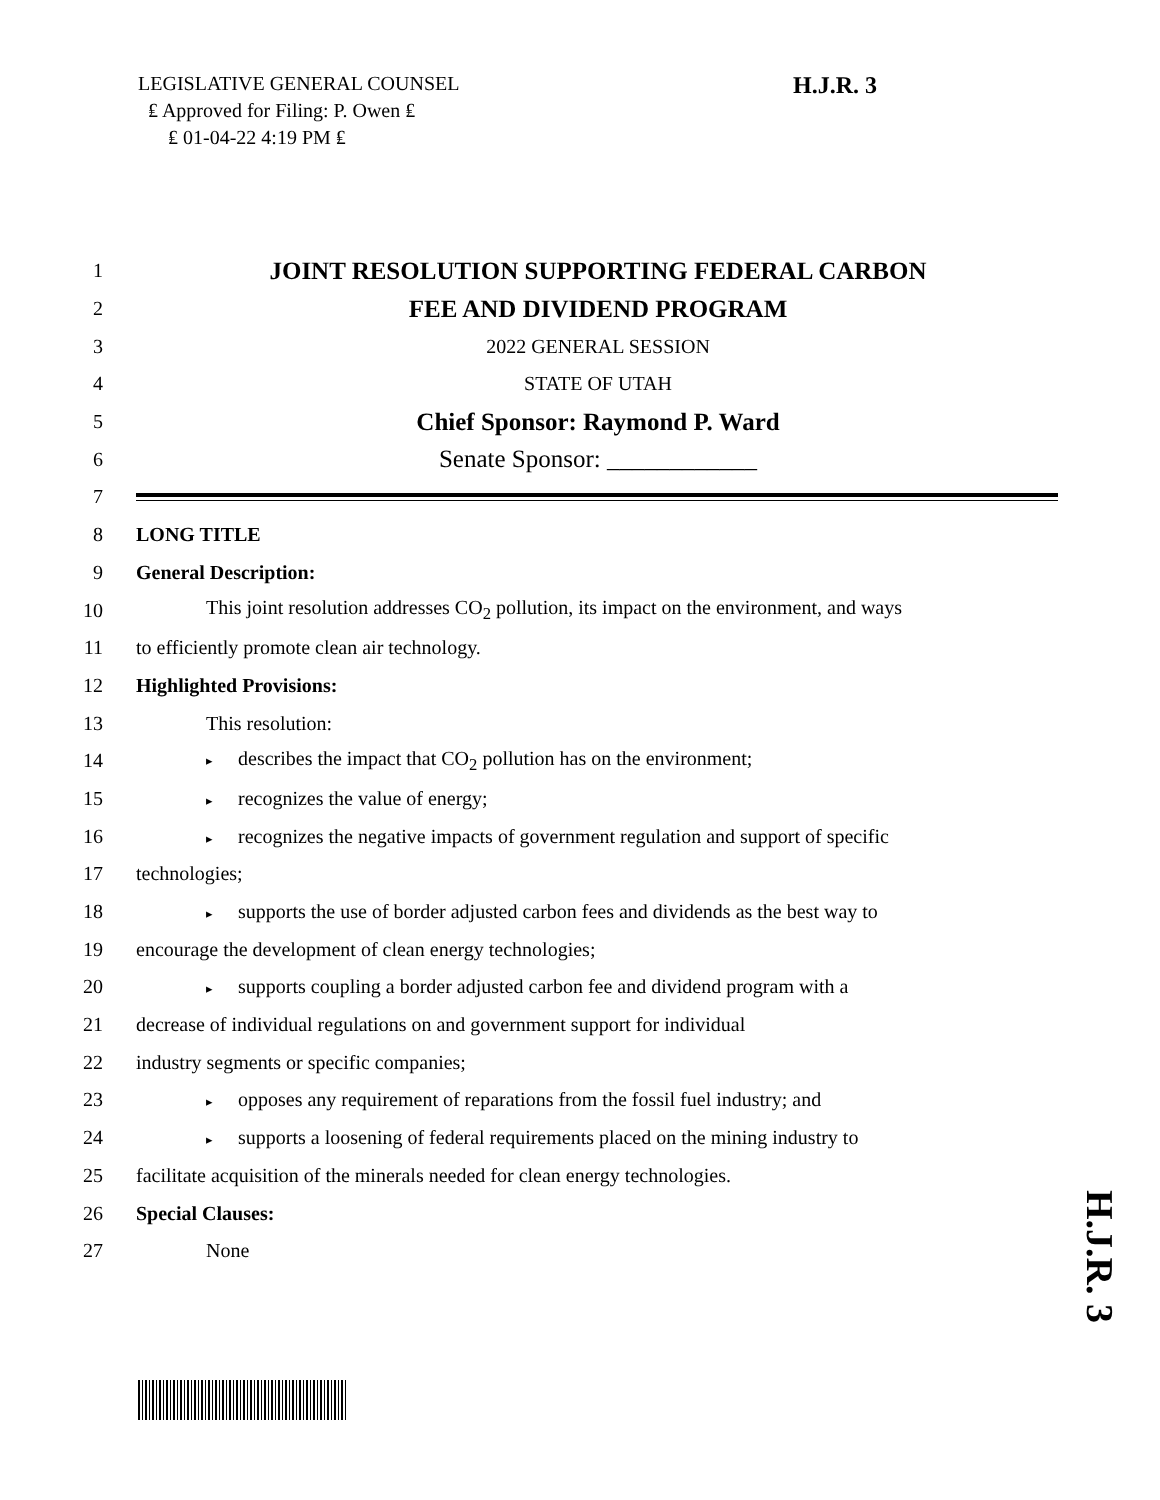LEGISLATIVE GENERAL COUNSEL
₤ Approved for Filing: P. Owen ₤
₤ 01-04-22 4:19 PM ₤
H.J.R. 3
1
JOINT RESOLUTION SUPPORTING FEDERAL CARBON
2
FEE AND DIVIDEND PROGRAM
3 2022 GENERAL SESSION
4 STATE OF UTAH
5
Chief Sponsor: Raymond P. Ward
6
Senate Sponsor: ____________
7
8 LONG TITLE
9 General Description:
10
This joint resolution addresses CO<sub>2</sub> pollution, its impact on the environment, and ways
11
to efficiently promote clean air technology.
12 Highlighted Provisions:
13 This resolution:
14
▸ describes the impact that CO<sub>2</sub> pollution has on the environment;
15
▸ recognizes the value of energy;
16
▸ recognizes the negative impacts of government regulation and support of specific
17 technologies;
18
▸ supports the use of border adjusted carbon fees and dividends as the best way to
19
encourage the development of clean energy technologies;
20
▸ supports coupling a border adjusted carbon fee and dividend program with a
21
decrease of individual regulations on and government support for individual
22
industry segments or specific companies;
23
▸ opposes any requirement of reparations from the fossil fuel industry; and
24
▸ supports a loosening of federal requirements placed on the mining industry to
25
facilitate acquisition of the minerals needed for clean energy technologies.
26 Special Clauses:
27 None
H.J.R. 3